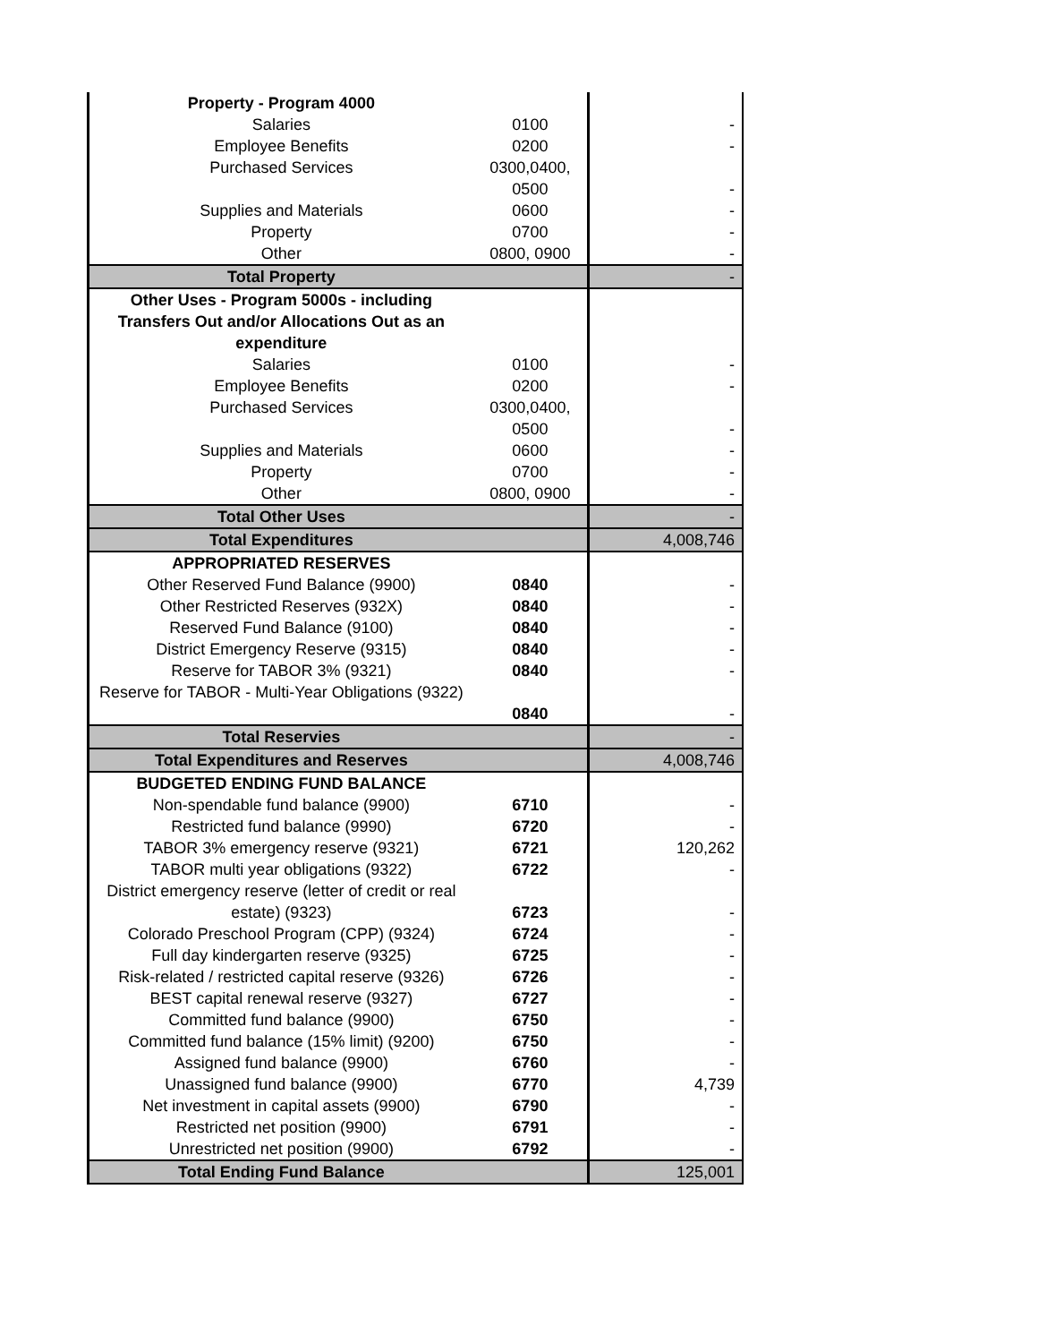| Property - Program 4000 | | |
| Salaries | 0100 | - |
| Employee Benefits | 0200 | - |
| Purchased Services | 0300,0400, 0500 | - |
| Supplies and Materials | 0600 | - |
| Property | 0700 | - |
| Other | 0800, 0900 | - |
| Total Property | | - |
| Other Uses - Program 5000s - including Transfers Out and/or Allocations Out as an expenditure | | |
| Salaries | 0100 | - |
| Employee Benefits | 0200 | - |
| Purchased Services | 0300,0400, 0500 | - |
| Supplies and Materials | 0600 | - |
| Property | 0700 | - |
| Other | 0800, 0900 | - |
| Total Other Uses | | - |
| Total Expenditures | | 4,008,746 |
| APPROPRIATED RESERVES | | |
| Other Reserved Fund Balance (9900) | 0840 | - |
| Other Restricted Reserves (932X) | 0840 | - |
| Reserved Fund Balance (9100) | 0840 | - |
| District Emergency Reserve (9315) | 0840 | - |
| Reserve for TABOR 3% (9321) | 0840 | - |
| Reserve for TABOR - Multi-Year Obligations (9322) | 0840 | - |
| Total Reservies | | - |
| Total Expenditures and Reserves | | 4,008,746 |
| BUDGETED ENDING FUND BALANCE | | |
| Non-spendable fund balance (9900) | 6710 | - |
| Restricted fund balance (9990) | 6720 | - |
| TABOR 3% emergency reserve (9321) | 6721 | 120,262 |
| TABOR multi year obligations (9322) | 6722 | - |
| District emergency reserve (letter of credit or real estate) (9323) | 6723 | - |
| Colorado Preschool Program (CPP) (9324) | 6724 | - |
| Full day kindergarten reserve (9325) | 6725 | - |
| Risk-related / restricted capital reserve (9326) | 6726 | - |
| BEST capital renewal reserve (9327) | 6727 | - |
| Committed fund balance (9900) | 6750 | - |
| Committed fund balance (15% limit) (9200) | 6750 | - |
| Assigned fund balance (9900) | 6760 | - |
| Unassigned fund balance (9900) | 6770 | 4,739 |
| Net investment in capital assets (9900) | 6790 | - |
| Restricted net position (9900) | 6791 | - |
| Unrestricted net position (9900) | 6792 | - |
| Total Ending Fund Balance | | 125,001 |